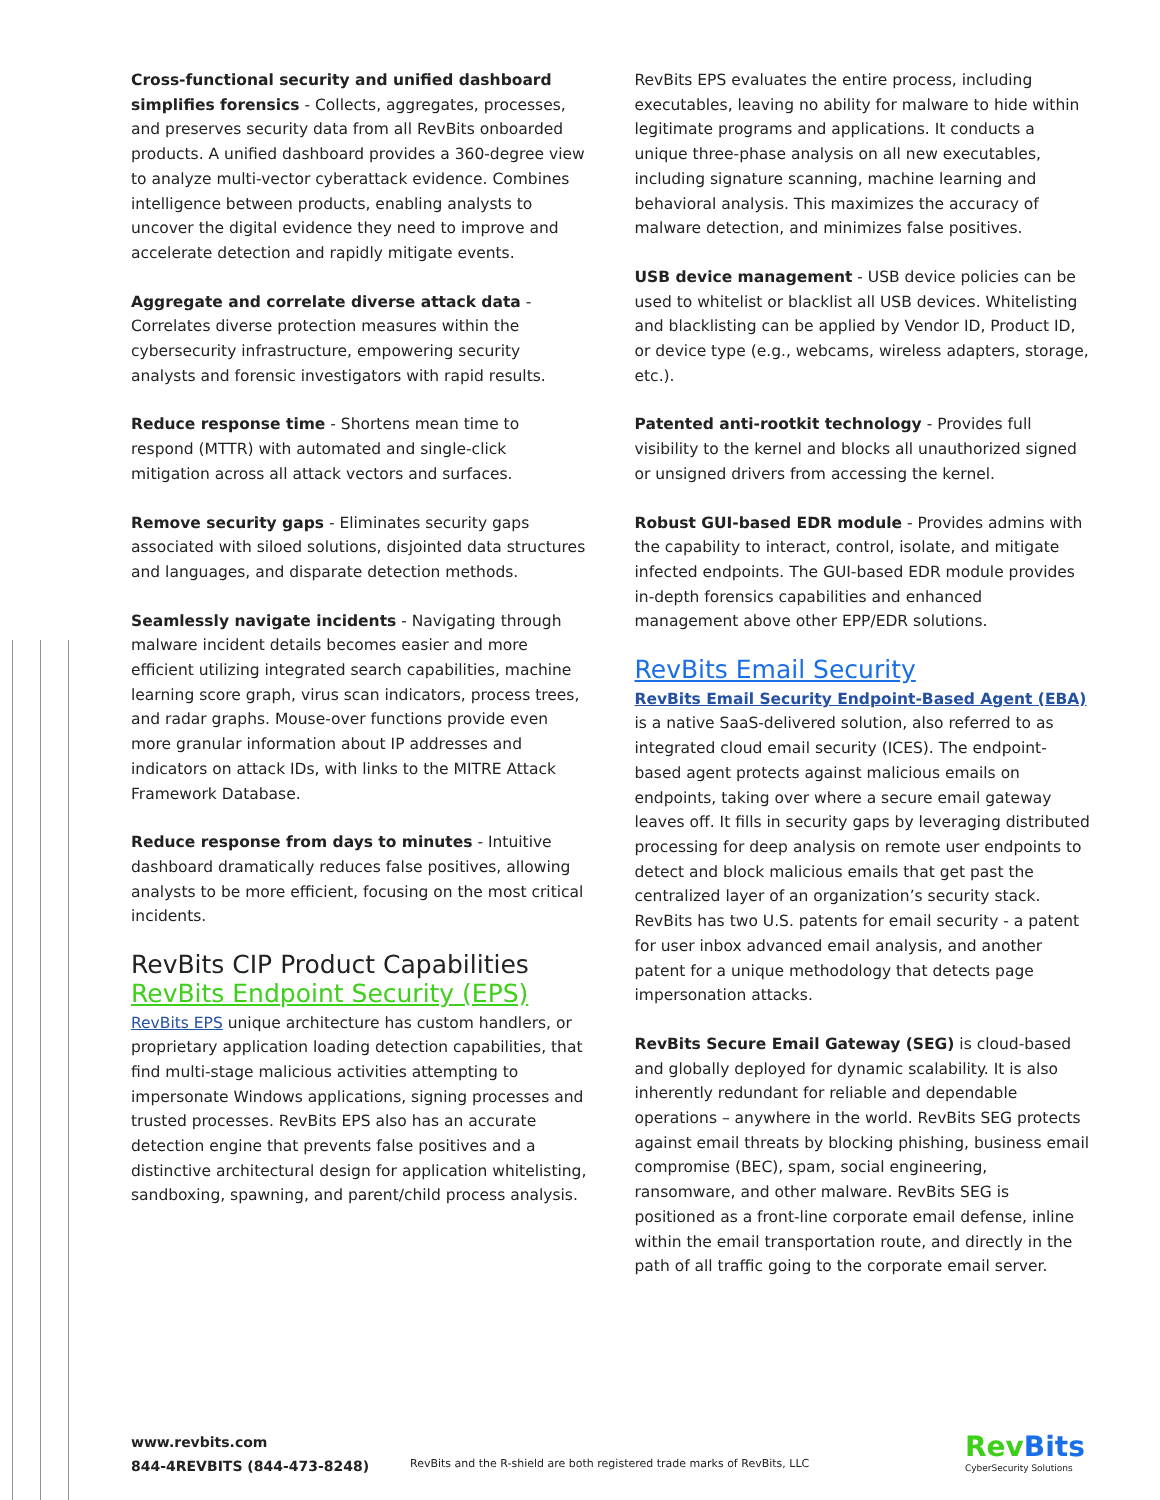Cross-functional security and unified dashboard simplifies forensics - Collects, aggregates, processes, and preserves security data from all RevBits onboarded products. A unified dashboard provides a 360-degree view to analyze multi-vector cyberattack evidence. Combines intelligence between products, enabling analysts to uncover the digital evidence they need to improve and accelerate detection and rapidly mitigate events.
Aggregate and correlate diverse attack data - Correlates diverse protection measures within the cybersecurity infrastructure, empowering security analysts and forensic investigators with rapid results.
Reduce response time - Shortens mean time to respond (MTTR) with automated and single-click mitigation across all attack vectors and surfaces.
Remove security gaps - Eliminates security gaps associated with siloed solutions, disjointed data structures and languages, and disparate detection methods.
Seamlessly navigate incidents - Navigating through malware incident details becomes easier and more efficient utilizing integrated search capabilities, machine learning score graph, virus scan indicators, process trees, and radar graphs. Mouse-over functions provide even more granular information about IP addresses and indicators on attack IDs, with links to the MITRE Attack Framework Database.
Reduce response from days to minutes - Intuitive dashboard dramatically reduces false positives, allowing analysts to be more efficient, focusing on the most critical incidents.
RevBits CIP Product Capabilities
RevBits Endpoint Security (EPS)
RevBits EPS unique architecture has custom handlers, or proprietary application loading detection capabilities, that find multi-stage malicious activities attempting to impersonate Windows applications, signing processes and trusted processes. RevBits EPS also has an accurate detection engine that prevents false positives and a distinctive architectural design for application whitelisting, sandboxing, spawning, and parent/child process analysis.
RevBits EPS evaluates the entire process, including executables, leaving no ability for malware to hide within legitimate programs and applications. It conducts a unique three-phase analysis on all new executables, including signature scanning, machine learning and behavioral analysis. This maximizes the accuracy of malware detection, and minimizes false positives.
USB device management - USB device policies can be used to whitelist or blacklist all USB devices. Whitelisting and blacklisting can be applied by Vendor ID, Product ID, or device type (e.g., webcams, wireless adapters, storage, etc.).
Patented anti-rootkit technology - Provides full visibility to the kernel and blocks all unauthorized signed or unsigned drivers from accessing the kernel.
Robust GUI-based EDR module - Provides admins with the capability to interact, control, isolate, and mitigate infected endpoints. The GUI-based EDR module provides in-depth forensics capabilities and enhanced management above other EPP/EDR solutions.
RevBits Email Security
RevBits Email Security Endpoint-Based Agent (EBA) is a native SaaS-delivered solution, also referred to as integrated cloud email security (ICES). The endpoint-based agent protects against malicious emails on endpoints, taking over where a secure email gateway leaves off. It fills in security gaps by leveraging distributed processing for deep analysis on remote user endpoints to detect and block malicious emails that get past the centralized layer of an organization’s security stack. RevBits has two U.S. patents for email security - a patent for user inbox advanced email analysis, and another patent for a unique methodology that detects page impersonation attacks.
RevBits Secure Email Gateway (SEG) is cloud-based and globally deployed for dynamic scalability. It is also inherently redundant for reliable and dependable operations – anywhere in the world. RevBits SEG protects against email threats by blocking phishing, business email compromise (BEC), spam, social engineering, ransomware, and other malware. RevBits SEG is positioned as a front-line corporate email defense, inline within the email transportation route, and directly in the path of all traffic going to the corporate email server.
www.revbits.com
844-4REVBITS (844-473-8248)
RevBits and the R-shield are both registered trade marks of RevBits, LLC
RevBits
CyberSecurity Solutions